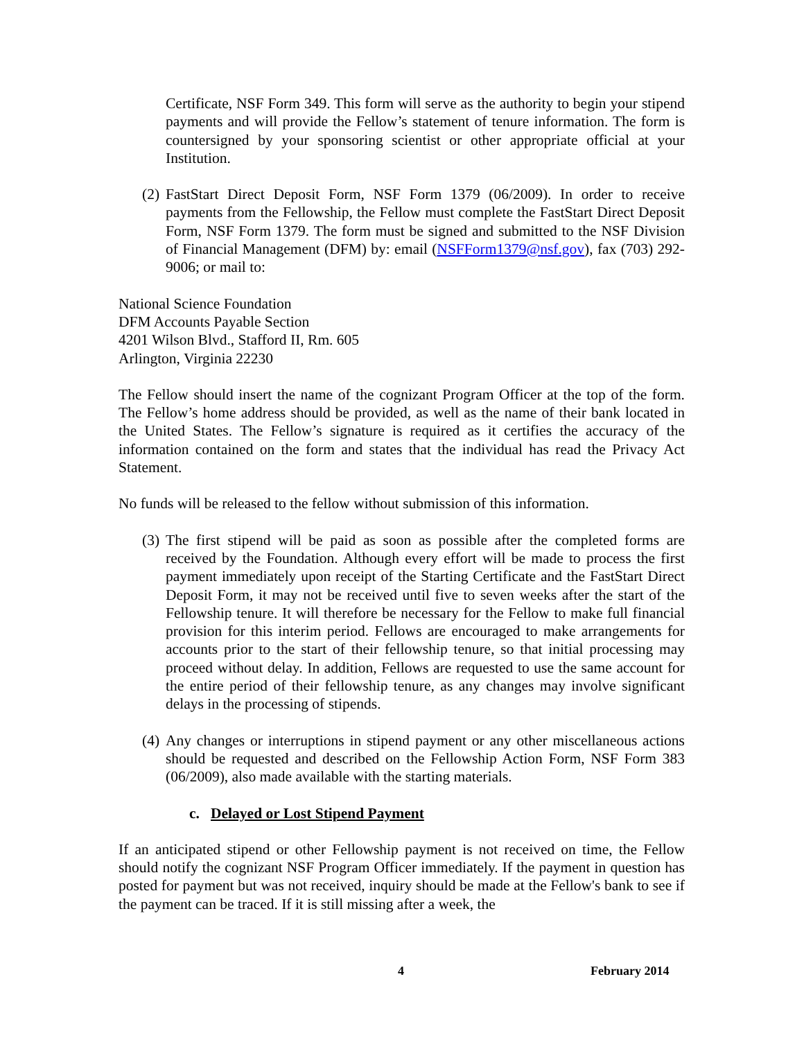Certificate, NSF Form 349. This form will serve as the authority to begin your stipend payments and will provide the Fellow’s statement of tenure information. The form is countersigned by your sponsoring scientist or other appropriate official at your Institution.
(2)
FastStart Direct Deposit Form, NSF Form 1379 (06/2009). In order to receive payments from the Fellowship, the Fellow must complete the FastStart Direct Deposit Form, NSF Form 1379. The form must be signed and submitted to the NSF Division of Financial Management (DFM) by: email (NSFForm1379@nsf.gov), fax (703) 292-9006; or mail to:
National Science Foundation
DFM Accounts Payable Section
4201 Wilson Blvd., Stafford II, Rm. 605
Arlington, Virginia 22230
The Fellow should insert the name of the cognizant Program Officer at the top of the form. The Fellow’s home address should be provided, as well as the name of their bank located in the United States. The Fellow’s signature is required as it certifies the accuracy of the information contained on the form and states that the individual has read the Privacy Act Statement.
No funds will be released to the fellow without submission of this information.
(3)
The first stipend will be paid as soon as possible after the completed forms are received by the Foundation. Although every effort will be made to process the first payment immediately upon receipt of the Starting Certificate and the FastStart Direct Deposit Form, it may not be received until five to seven weeks after the start of the Fellowship tenure. It will therefore be necessary for the Fellow to make full financial provision for this interim period. Fellows are encouraged to make arrangements for accounts prior to the start of their fellowship tenure, so that initial processing may proceed without delay. In addition, Fellows are requested to use the same account for the entire period of their fellowship tenure, as any changes may involve significant delays in the processing of stipends.
(4)
Any changes or interruptions in stipend payment or any other miscellaneous actions should be requested and described on the Fellowship Action Form, NSF Form 383 (06/2009), also made available with the starting materials.
c. Delayed or Lost Stipend Payment
If an anticipated stipend or other Fellowship payment is not received on time, the Fellow should notify the cognizant NSF Program Officer immediately. If the payment in question has posted for payment but was not received, inquiry should be made at the Fellow's bank to see if the payment can be traced. If it is still missing after a week, the
4 February 2014